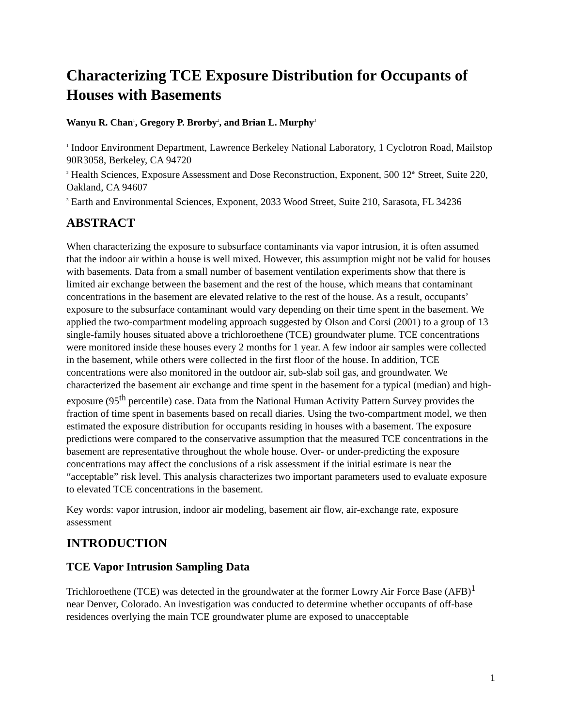Characterizing TCE Exposure Distribution for Occupants of Houses with Basements
Wanyu R. Chan<sup>1</sup>, Gregory P. Brorby<sup>2</sup>, and Brian L. Murphy<sup>3</sup>
<sup>1</sup> Indoor Environment Department, Lawrence Berkeley National Laboratory, 1 Cyclotron Road, Mailstop 90R3058, Berkeley, CA 94720
<sup>2</sup> Health Sciences, Exposure Assessment and Dose Reconstruction, Exponent, 500 12<sup>th</sup> Street, Suite 220, Oakland, CA 94607
<sup>3</sup> Earth and Environmental Sciences, Exponent, 2033 Wood Street, Suite 210, Sarasota, FL 34236
ABSTRACT
When characterizing the exposure to subsurface contaminants via vapor intrusion, it is often assumed that the indoor air within a house is well mixed. However, this assumption might not be valid for houses with basements. Data from a small number of basement ventilation experiments show that there is limited air exchange between the basement and the rest of the house, which means that contaminant concentrations in the basement are elevated relative to the rest of the house. As a result, occupants’ exposure to the subsurface contaminant would vary depending on their time spent in the basement. We applied the two-compartment modeling approach suggested by Olson and Corsi (2001) to a group of 13 single-family houses situated above a trichloroethene (TCE) groundwater plume. TCE concentrations were monitored inside these houses every 2 months for 1 year. A few indoor air samples were collected in the basement, while others were collected in the first floor of the house. In addition, TCE concentrations were also monitored in the outdoor air, sub-slab soil gas, and groundwater. We characterized the basement air exchange and time spent in the basement for a typical (median) and high-exposure (95<sup>th</sup> percentile) case. Data from the National Human Activity Pattern Survey provides the fraction of time spent in basements based on recall diaries. Using the two-compartment model, we then estimated the exposure distribution for occupants residing in houses with a basement. The exposure predictions were compared to the conservative assumption that the measured TCE concentrations in the basement are representative throughout the whole house. Over- or under-predicting the exposure concentrations may affect the conclusions of a risk assessment if the initial estimate is near the “acceptable” risk level. This analysis characterizes two important parameters used to evaluate exposure to elevated TCE concentrations in the basement.
Key words: vapor intrusion, indoor air modeling, basement air flow, air-exchange rate, exposure assessment
INTRODUCTION
TCE Vapor Intrusion Sampling Data
Trichloroethene (TCE) was detected in the groundwater at the former Lowry Air Force Base (AFB)<sup>1</sup> near Denver, Colorado. An investigation was conducted to determine whether occupants of off-base residences overlying the main TCE groundwater plume are exposed to unacceptable
1